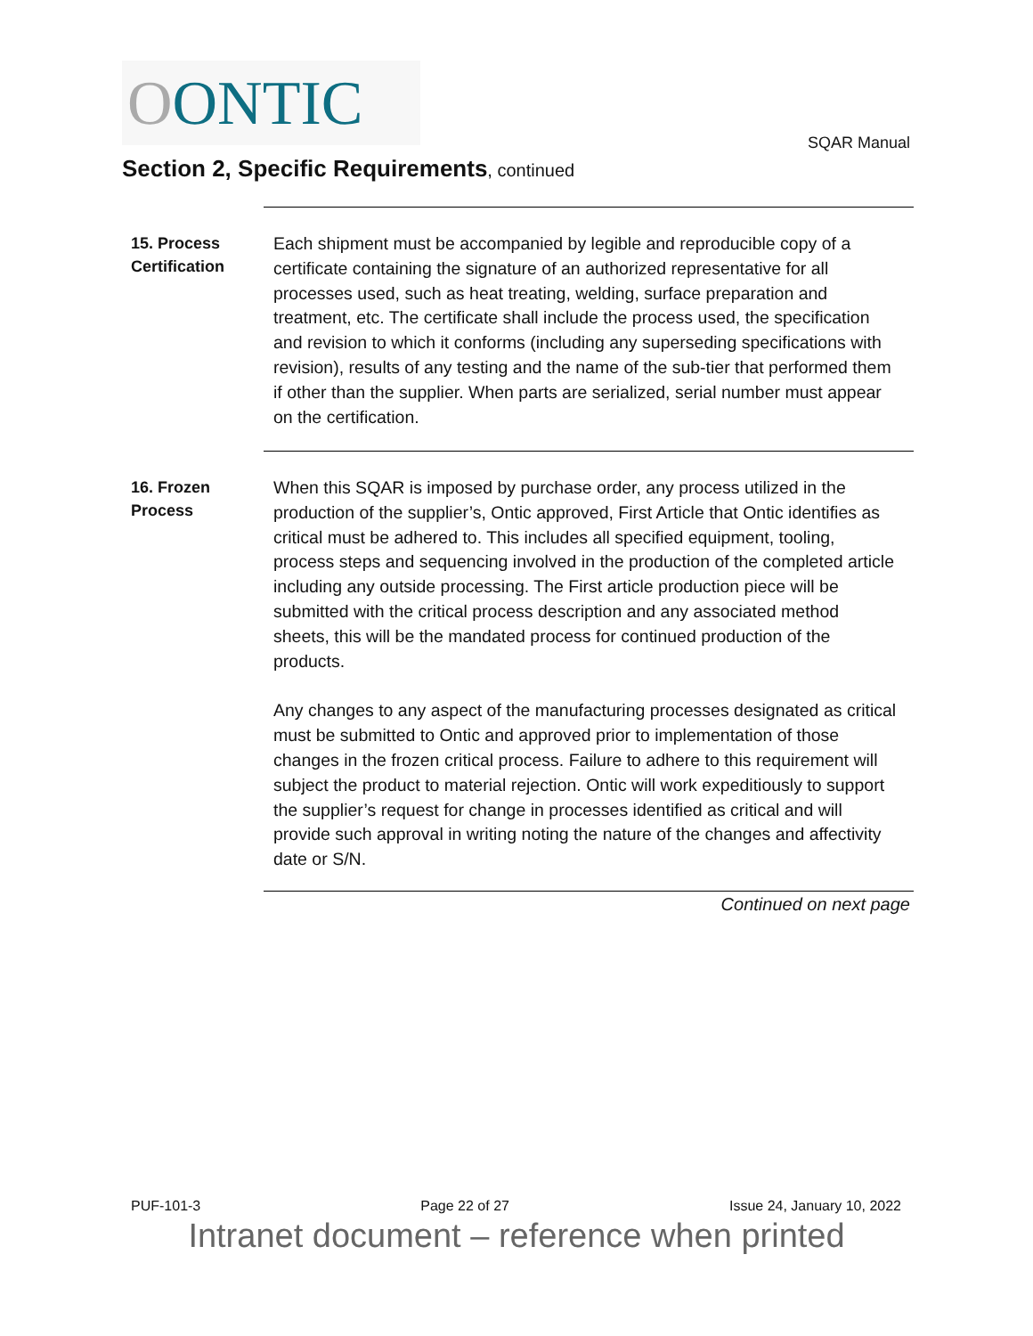O ONTIC
SQAR Manual
Section 2, Specific Requirements, continued
15. Process Certification
Each shipment must be accompanied by legible and reproducible copy of a certificate containing the signature of an authorized representative for all processes used, such as heat treating, welding, surface preparation and treatment, etc. The certificate shall include the process used, the specification and revision to which it conforms (including any superseding specifications with revision), results of any testing and the name of the sub-tier that performed them if other than the supplier. When parts are serialized, serial number must appear on the certification.
16. Frozen Process
When this SQAR is imposed by purchase order, any process utilized in the production of the supplier’s, Ontic approved, First Article that Ontic identifies as critical must be adhered to. This includes all specified equipment, tooling, process steps and sequencing involved in the production of the completed article including any outside processing. The First article production piece will be submitted with the critical process description and any associated method sheets, this will be the mandated process for continued production of the products.
Any changes to any aspect of the manufacturing processes designated as critical must be submitted to Ontic and approved prior to implementation of those changes in the frozen critical process. Failure to adhere to this requirement will subject the product to material rejection. Ontic will work expeditiously to support the supplier’s request for change in processes identified as critical and will provide such approval in writing noting the nature of the changes and affectivity date or S/N.
Continued on next page
PUF-101-3 Page 22 of 27 Issue 24, January 10, 2022
Intranet document – reference when printed